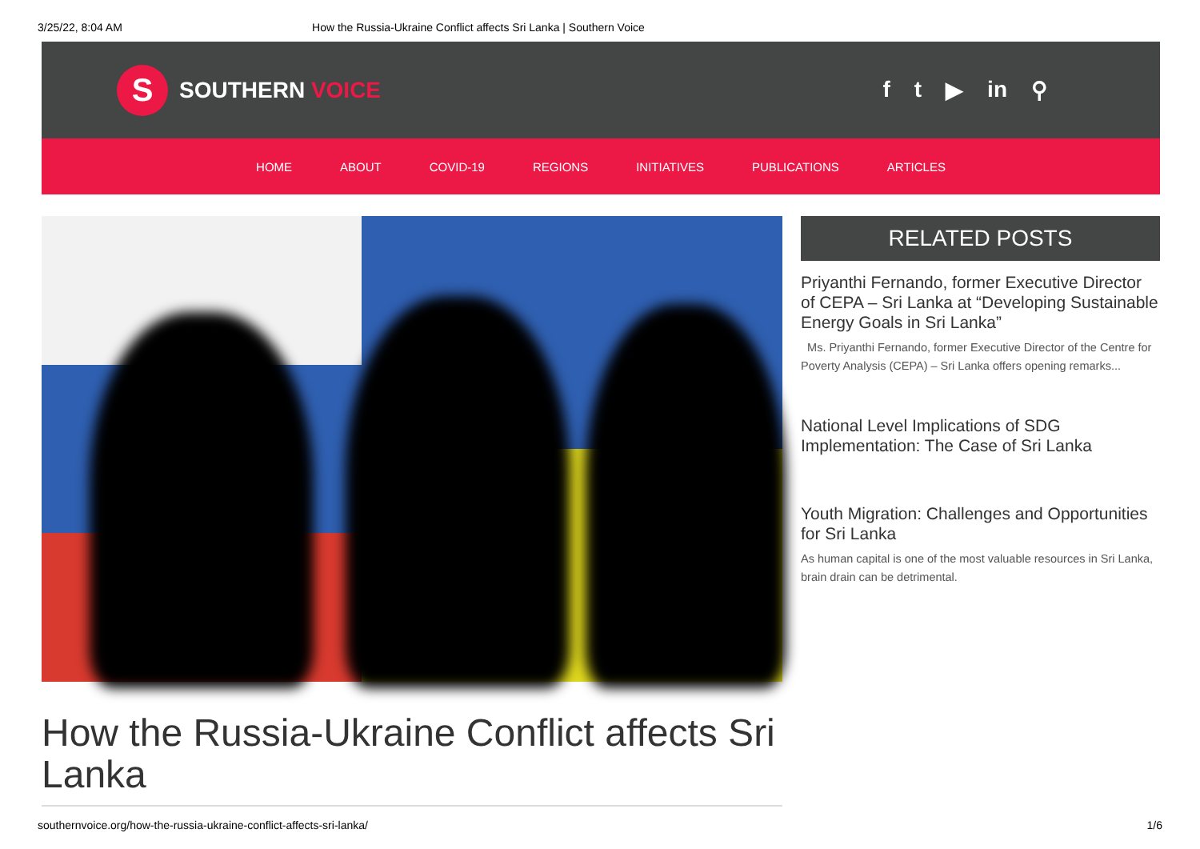3/25/22, 8:04 AM How the Russia-Ukraine Conflict affects Sri Lanka | Southern Voice
S
SOUTHERN VOICE
f t ▶ in ⚲
HOME ABOUT COVID-19 REGIONS INITIATIVES PUBLICATIONS ARTICLES
How the Russia-Ukraine Conflict affects Sri Lanka
RELATED POSTS
Priyanthi Fernando, former Executive Director of CEPA – Sri Lanka at “Developing Sustainable Energy Goals in Sri Lanka”
Ms. Priyanthi Fernando, former Executive Director of the Centre for Poverty Analysis (CEPA) – Sri Lanka offers opening remarks...
National Level Implications of SDG Implementation: The Case of Sri Lanka
Youth Migration: Challenges and Opportunities for Sri Lanka
As human capital is one of the most valuable resources in Sri Lanka, brain drain can be detrimental.
southernvoice.org/how-the-russia-ukraine-conflict-affects-sri-lanka/ 1/6